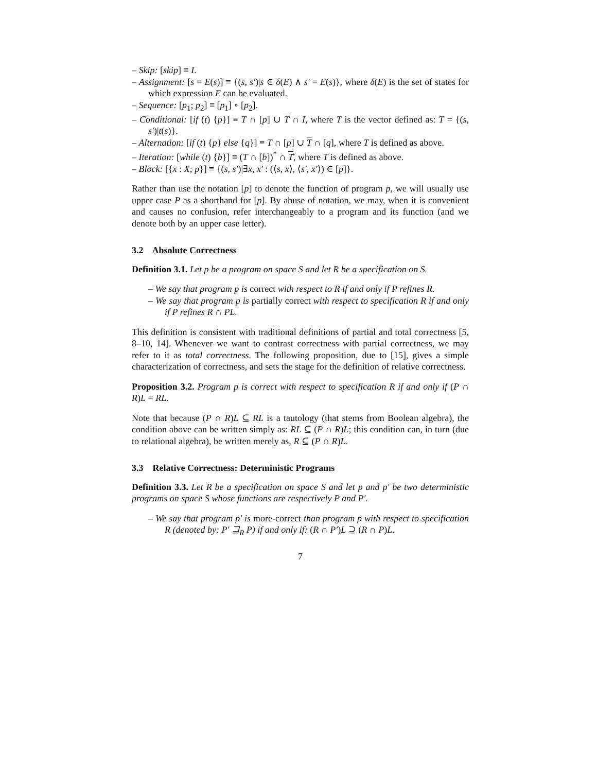– Skip: [skip] ≡ I.
– Assignment: [s = E(s)] ≡ {(s, s′)|s ∈ δ(E) ∧ s′ = E(s)}, where δ(E) is the set of states for which expression E can be evaluated.
– Sequence: [p<sub>1</sub>; p<sub>2</sub>] ≡ [p<sub>1</sub>] ∘ [p<sub>2</sub>].
– Conditional: [if (t) {p}] ≡ T ∩ [p] ∪ T ∩ I, where T is the vector defined as: T = {(s, s′)|t(s)}.
– Alternation: [if (t) {p} else {q}] ≡ T ∩ [p] ∪ T ∩ [q], where T is defined as above.
– Iteration: [while (t) {b}] ≡ (T ∩ [b])<sup>*</sup> ∩ T̂, where T is defined as above.
– Block: [{x : X; p}] ≡ {(s, s′)|∃x, x′ : (⟨s, x⟩, ⟨s′, x′⟩) ∈ [p]}.
Rather than use the notation [p] to denote the function of program p, we will usually use upper case P as a shorthand for [p]. By abuse of notation, we may, when it is convenient and causes no confusion, refer interchangeably to a program and its function (and we denote both by an upper case letter).
3.2 Absolute Correctness
Definition 3.1. Let p be a program on space S and let R be a specification on S.
– We say that program p is correct with respect to R if and only if P refines R.
– We say that program p is partially correct with respect to specification R if and only if P refines R ∩ PL.
This definition is consistent with traditional definitions of partial and total correctness [5, 8–10, 14]. Whenever we want to contrast correctness with partial correctness, we may refer to it as total correctness. The following proposition, due to [15], gives a simple characterization of correctness, and sets the stage for the definition of relative correctness.
Proposition 3.2. Program p is correct with respect to specification R if and only if (P ∩ R)L = RL.
Note that because (P ∩ R)L ⊆ RL is a tautology (that stems from Boolean algebra), the condition above can be written simply as: RL ⊆ (P ∩ R)L; this condition can, in turn (due to relational algebra), be written merely as, R ⊆ (P ∩ R)L.
3.3 Relative Correctness: Deterministic Programs
Definition 3.3. Let R be a specification on space S and let p and p′ be two deterministic programs on space S whose functions are respectively P and P′.
– We say that program p′ is more-correct than program p with respect to specification R (denoted by: P′ ⊒<sub>R</sub> P) if and only if: (R ∩ P′)L ⊇ (R ∩ P)L.
7